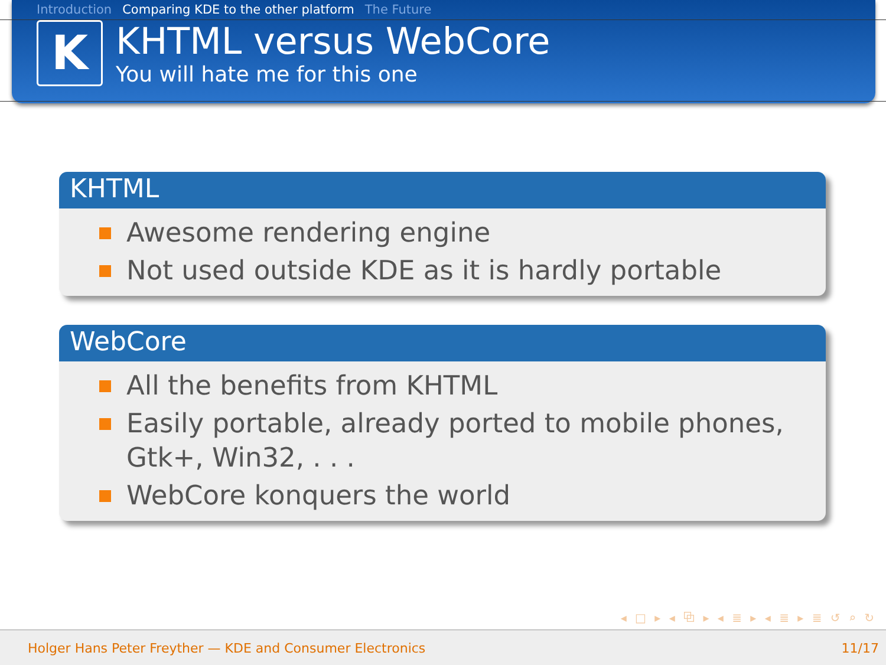Introduction Comparing KDE to the other platform The Future
K
KHTML versus WebCore
You will hate me for this one
KHTML
Awesome rendering engine
Not used outside KDE as it is hardly portable
WebCore
All the benefits from KHTML
Easily portable, already ported to mobile phones, Gtk+, Win32, . . .
WebCore konquers the world
◂ □ ▸ ◂ ⧉ ▸ ◂ ≣ ▸ ◂ ≣ ▸ ≣ ↺ ⌕ ↻
Holger Hans Peter Freyther — KDE and Consumer Electronics 11/17